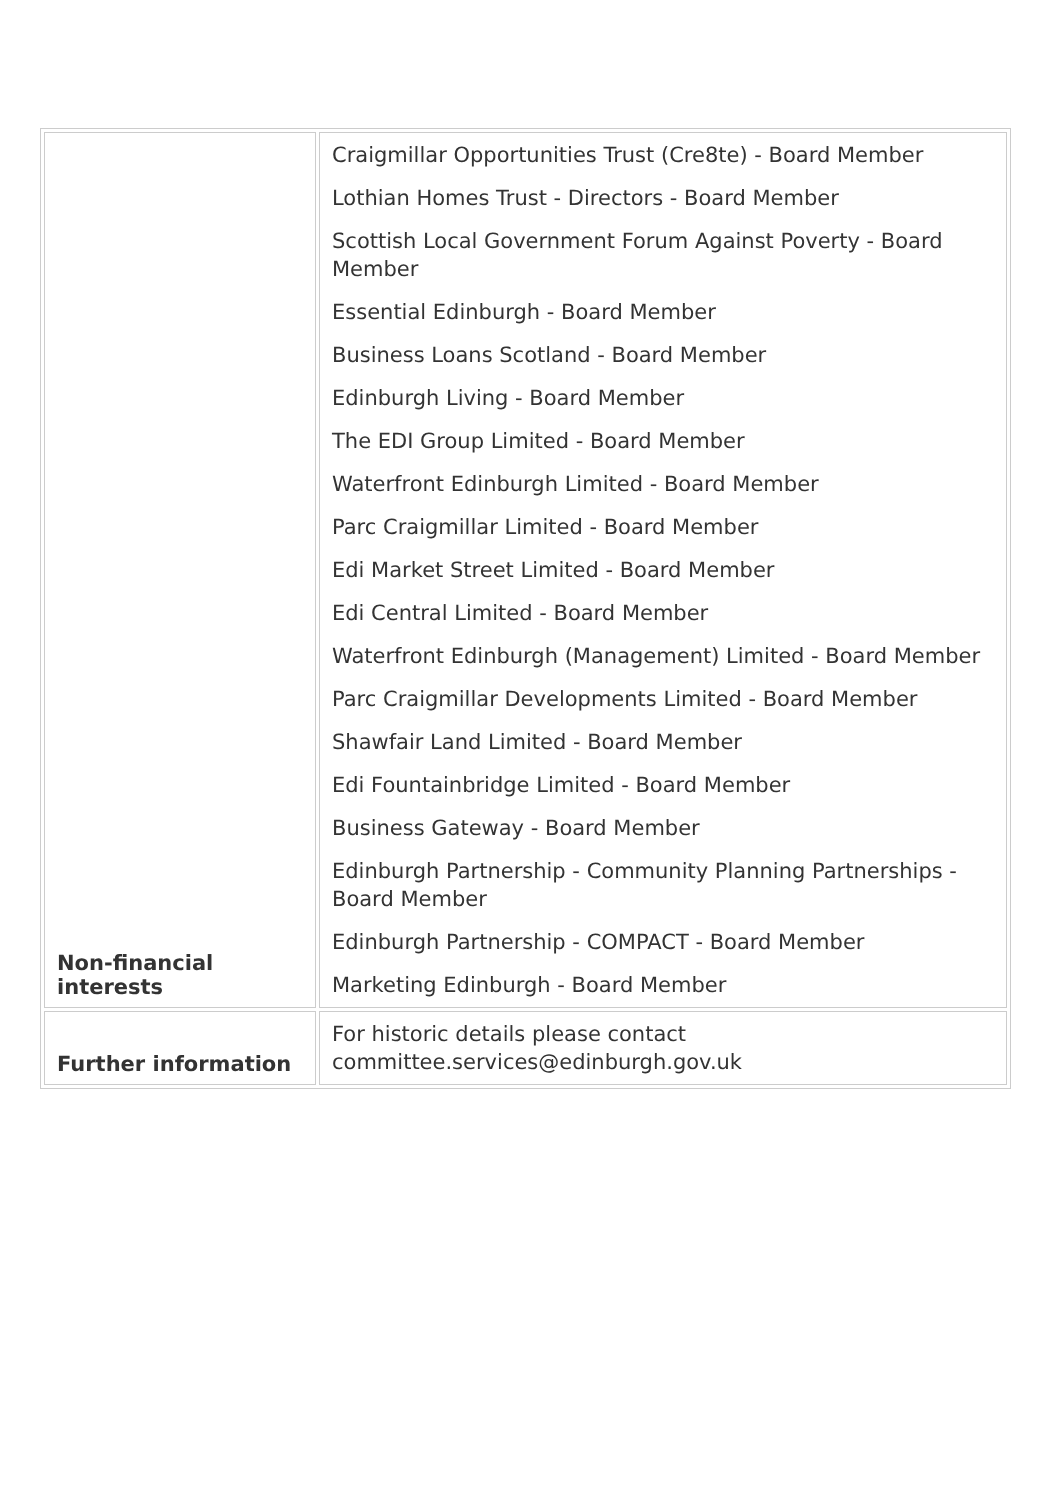| Non-financial interests | Craigmillar Opportunities Trust (Cre8te) - Board Member Lothian Homes Trust - Directors - Board Member Scottish Local Government Forum Against Poverty - Board Member Essential Edinburgh - Board Member Business Loans Scotland - Board Member Edinburgh Living - Board Member The EDI Group Limited - Board Member Waterfront Edinburgh Limited - Board Member Parc Craigmillar Limited - Board Member Edi Market Street Limited - Board Member Edi Central Limited - Board Member Waterfront Edinburgh (Management) Limited - Board Member Parc Craigmillar Developments Limited - Board Member Shawfair Land Limited - Board Member Edi Fountainbridge Limited - Board Member Business Gateway - Board Member Edinburgh Partnership - Community Planning Partnerships - Board Member Edinburgh Partnership - COMPACT - Board Member Marketing Edinburgh - Board Member |
| Further information | For historic details please contact committee.services@edinburgh.gov.uk |